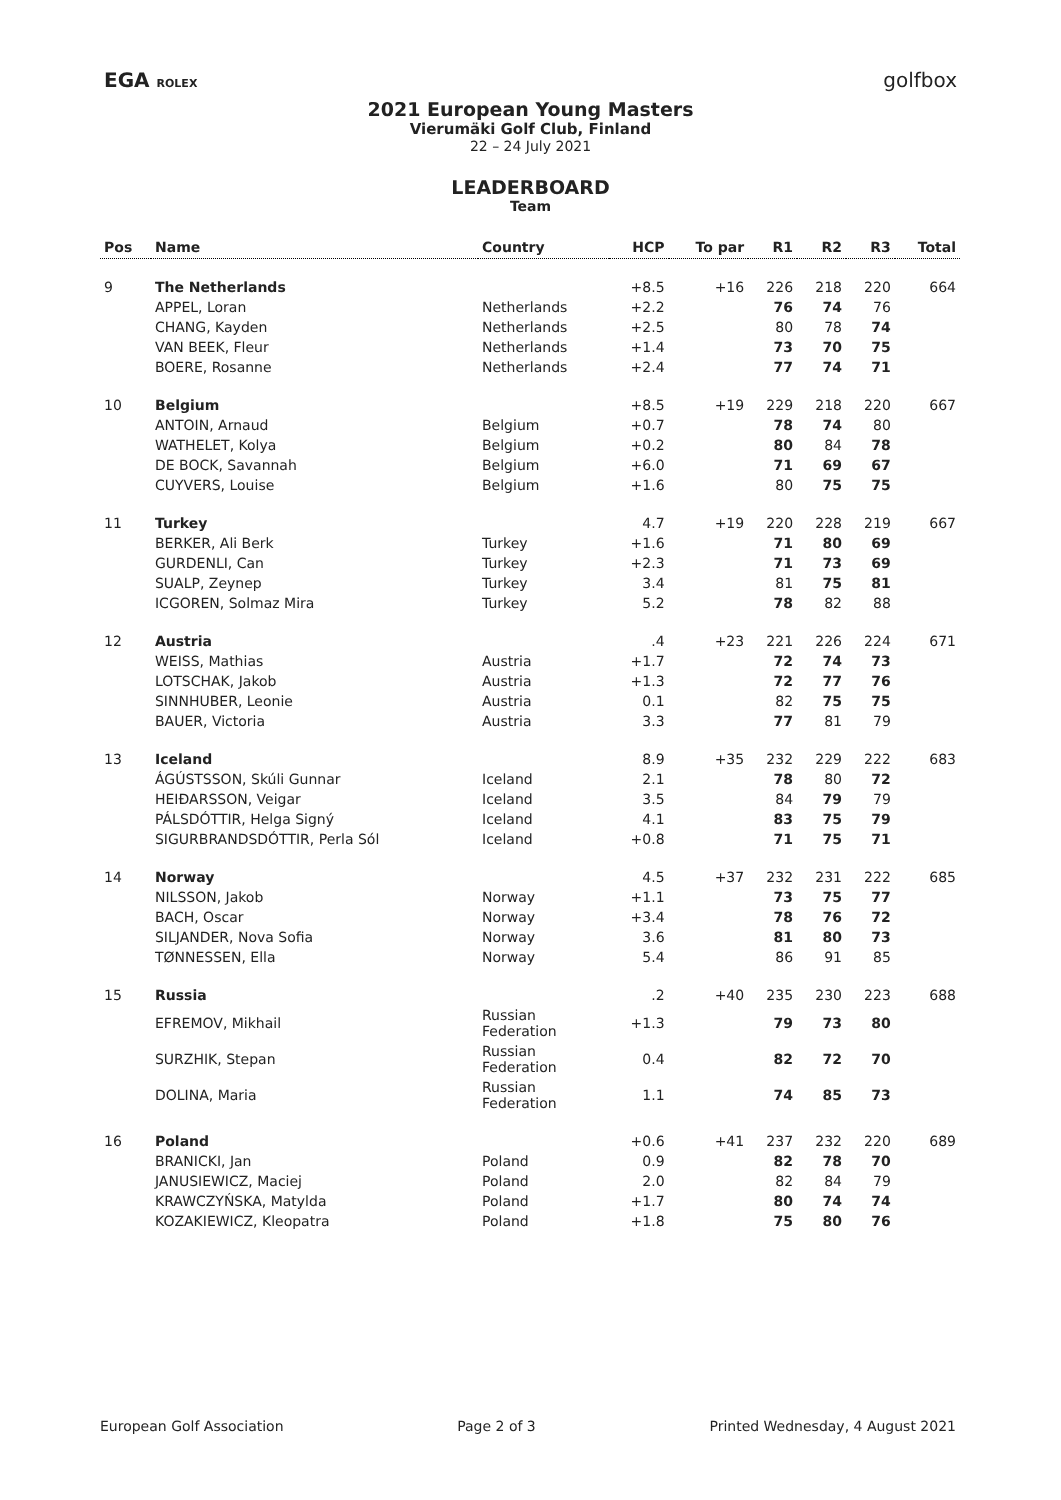EGA ROLEX golfbox
2021 European Young Masters
Vierumäki Golf Club, Finland
22 – 24 July 2021
LEADERBOARD
Team
| Pos | Name | Country | HCP | To par | R1 | R2 | R3 | Total |
| --- | --- | --- | --- | --- | --- | --- | --- | --- |
| 9 | The Netherlands | | +8.5 | +16 | 226 | 218 | 220 | 664 |
| | APPEL, Loran | Netherlands | +2.2 | | 76 | 74 | 76 | |
| | CHANG, Kayden | Netherlands | +2.5 | | 80 | 78 | 74 | |
| | VAN BEEK, Fleur | Netherlands | +1.4 | | 73 | 70 | 75 | |
| | BOERE, Rosanne | Netherlands | +2.4 | | 77 | 74 | 71 | |
| 10 | Belgium | | +8.5 | +19 | 229 | 218 | 220 | 667 |
| | ANTOIN, Arnaud | Belgium | +0.7 | | 78 | 74 | 80 | |
| | WATHELET, Kolya | Belgium | +0.2 | | 80 | 84 | 78 | |
| | DE BOCK, Savannah | Belgium | +6.0 | | 71 | 69 | 67 | |
| | CUYVERS, Louise | Belgium | +1.6 | | 80 | 75 | 75 | |
| 11 | Turkey | | 4.7 | +19 | 220 | 228 | 219 | 667 |
| | BERKER, Ali Berk | Turkey | +1.6 | | 71 | 80 | 69 | |
| | GURDENLI, Can | Turkey | +2.3 | | 71 | 73 | 69 | |
| | SUALP, Zeynep | Turkey | 3.4 | | 81 | 75 | 81 | |
| | ICGOREN, Solmaz Mira | Turkey | 5.2 | | 78 | 82 | 88 | |
| 12 | Austria | | .4 | +23 | 221 | 226 | 224 | 671 |
| | WEISS, Mathias | Austria | +1.7 | | 72 | 74 | 73 | |
| | LOTSCHAK, Jakob | Austria | +1.3 | | 72 | 77 | 76 | |
| | SINNHUBER, Leonie | Austria | 0.1 | | 82 | 75 | 75 | |
| | BAUER, Victoria | Austria | 3.3 | | 77 | 81 | 79 | |
| 13 | Iceland | | 8.9 | +35 | 232 | 229 | 222 | 683 |
| | ÁGÚSTSSON, Skúli Gunnar | Iceland | 2.1 | | 78 | 80 | 72 | |
| | HEIÐARSSON, Veigar | Iceland | 3.5 | | 84 | 79 | 79 | |
| | PÁLSDÓTTIR, Helga Signý | Iceland | 4.1 | | 83 | 75 | 79 | |
| | SIGURBRANDSDÓTTIR, Perla Sól | Iceland | +0.8 | | 71 | 75 | 71 | |
| 14 | Norway | | 4.5 | +37 | 232 | 231 | 222 | 685 |
| | NILSSON, Jakob | Norway | +1.1 | | 73 | 75 | 77 | |
| | BACH, Oscar | Norway | +3.4 | | 78 | 76 | 72 | |
| | SILJANDER, Nova Sofia | Norway | 3.6 | | 81 | 80 | 73 | |
| | TØNNESSEN, Ella | Norway | 5.4 | | 86 | 91 | 85 | |
| 15 | Russia | | .2 | +40 | 235 | 230 | 223 | 688 |
| | EFREMOV, Mikhail | Russian Federation | +1.3 | | 79 | 73 | 80 | |
| | SURZHIK, Stepan | Russian Federation | 0.4 | | 82 | 72 | 70 | |
| | DOLINA, Maria | Russian Federation | 1.1 | | 74 | 85 | 73 | |
| 16 | Poland | | +0.6 | +41 | 237 | 232 | 220 | 689 |
| | BRANICKI, Jan | Poland | 0.9 | | 82 | 78 | 70 | |
| | JANUSIEWICZ, Maciej | Poland | 2.0 | | 82 | 84 | 79 | |
| | KRAWCZYŃSKA, Matylda | Poland | +1.7 | | 80 | 74 | 74 | |
| | KOZAKIEWICZ, Kleopatra | Poland | +1.8 | | 75 | 80 | 76 | |
European Golf Association Page 2 of 3 Printed Wednesday, 4 August 2021